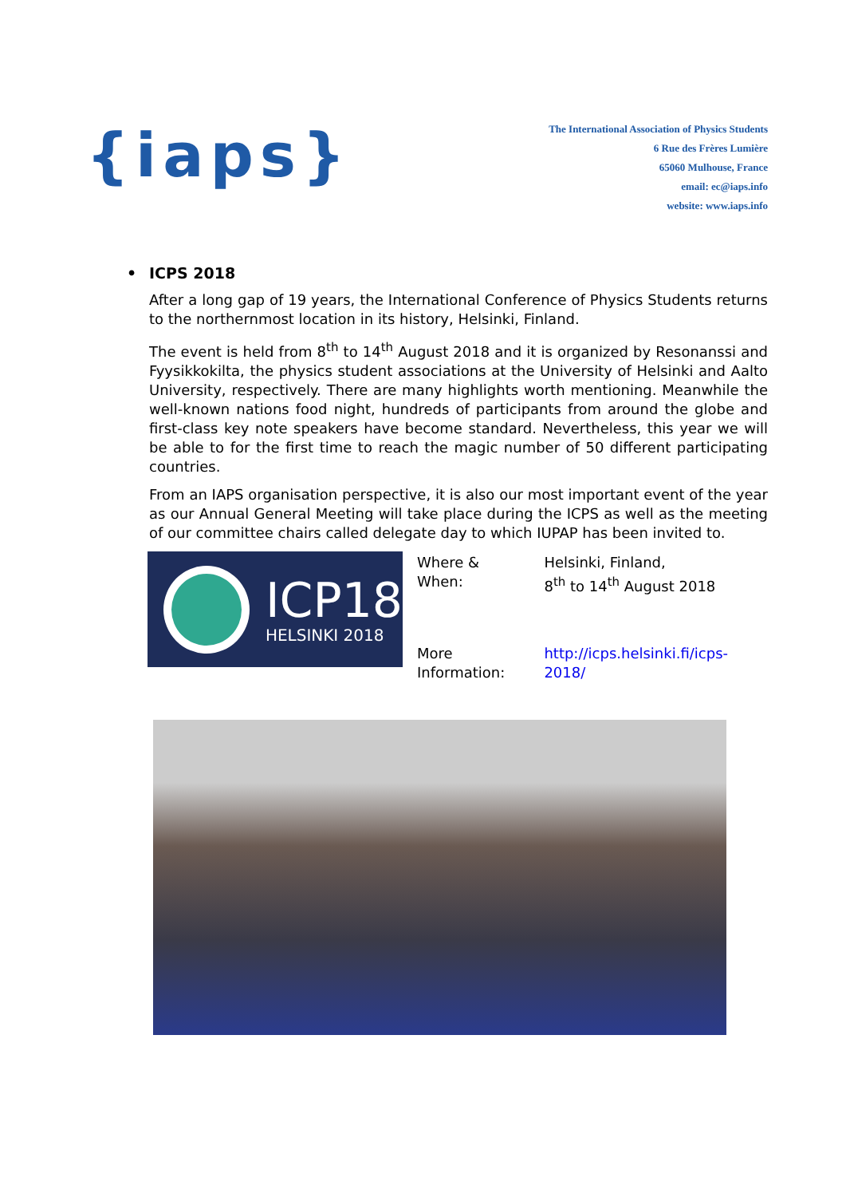{iaps}
The International Association of Physics Students
6 Rue des Frères Lumière
65060 Mulhouse, France
email: ec@iaps.info
website: www.iaps.info
• ICPS 2018
After a long gap of 19 years, the International Conference of Physics Students returns to the northernmost location in its history, Helsinki, Finland.
The event is held from 8<sup>th</sup> to 14<sup>th</sup> August 2018 and it is organized by Resonanssi and Fyysikkokilta, the physics student associations at the University of Helsinki and Aalto University, respectively. There are many highlights worth mentioning. Meanwhile the well-known nations food night, hundreds of participants from around the globe and first-class key note speakers have become standard. Nevertheless, this year we will be able to for the first time to reach the magic number of 50 different participating countries.
From an IAPS organisation perspective, it is also our most important event of the year as our Annual General Meeting will take place during the ICPS as well as the meeting of our committee chairs called delegate day to which IUPAP has been invited to.
ICP18
HELSINKI 2018
| Where & When: | Helsinki, Finland, 8<sup>th</sup> to 14<sup>th</sup> August 2018 |
| More Information: | http://icps.helsinki.fi/icps-2018/ |